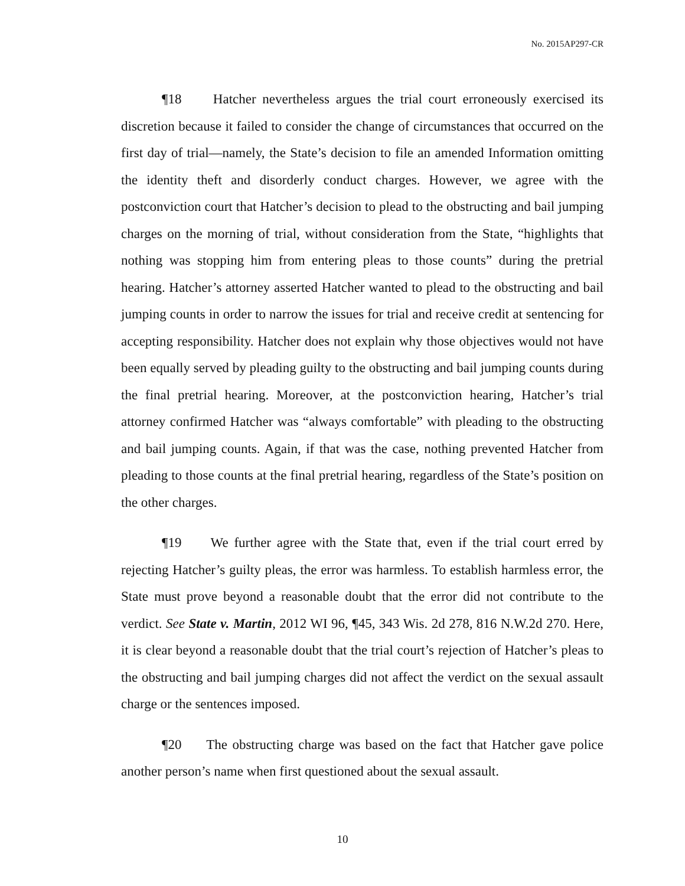No. 2015AP297-CR
¶18 Hatcher nevertheless argues the trial court erroneously exercised its discretion because it failed to consider the change of circumstances that occurred on the first day of trial—namely, the State’s decision to file an amended Information omitting the identity theft and disorderly conduct charges. However, we agree with the postconviction court that Hatcher’s decision to plead to the obstructing and bail jumping charges on the morning of trial, without consideration from the State, “highlights that nothing was stopping him from entering pleas to those counts” during the pretrial hearing. Hatcher’s attorney asserted Hatcher wanted to plead to the obstructing and bail jumping counts in order to narrow the issues for trial and receive credit at sentencing for accepting responsibility. Hatcher does not explain why those objectives would not have been equally served by pleading guilty to the obstructing and bail jumping counts during the final pretrial hearing. Moreover, at the postconviction hearing, Hatcher’s trial attorney confirmed Hatcher was “always comfortable” with pleading to the obstructing and bail jumping counts. Again, if that was the case, nothing prevented Hatcher from pleading to those counts at the final pretrial hearing, regardless of the State’s position on the other charges.
¶19 We further agree with the State that, even if the trial court erred by rejecting Hatcher’s guilty pleas, the error was harmless. To establish harmless error, the State must prove beyond a reasonable doubt that the error did not contribute to the verdict. See State v. Martin, 2012 WI 96, ¶45, 343 Wis. 2d 278, 816 N.W.2d 270. Here, it is clear beyond a reasonable doubt that the trial court’s rejection of Hatcher’s pleas to the obstructing and bail jumping charges did not affect the verdict on the sexual assault charge or the sentences imposed.
¶20 The obstructing charge was based on the fact that Hatcher gave police another person’s name when first questioned about the sexual assault.
10